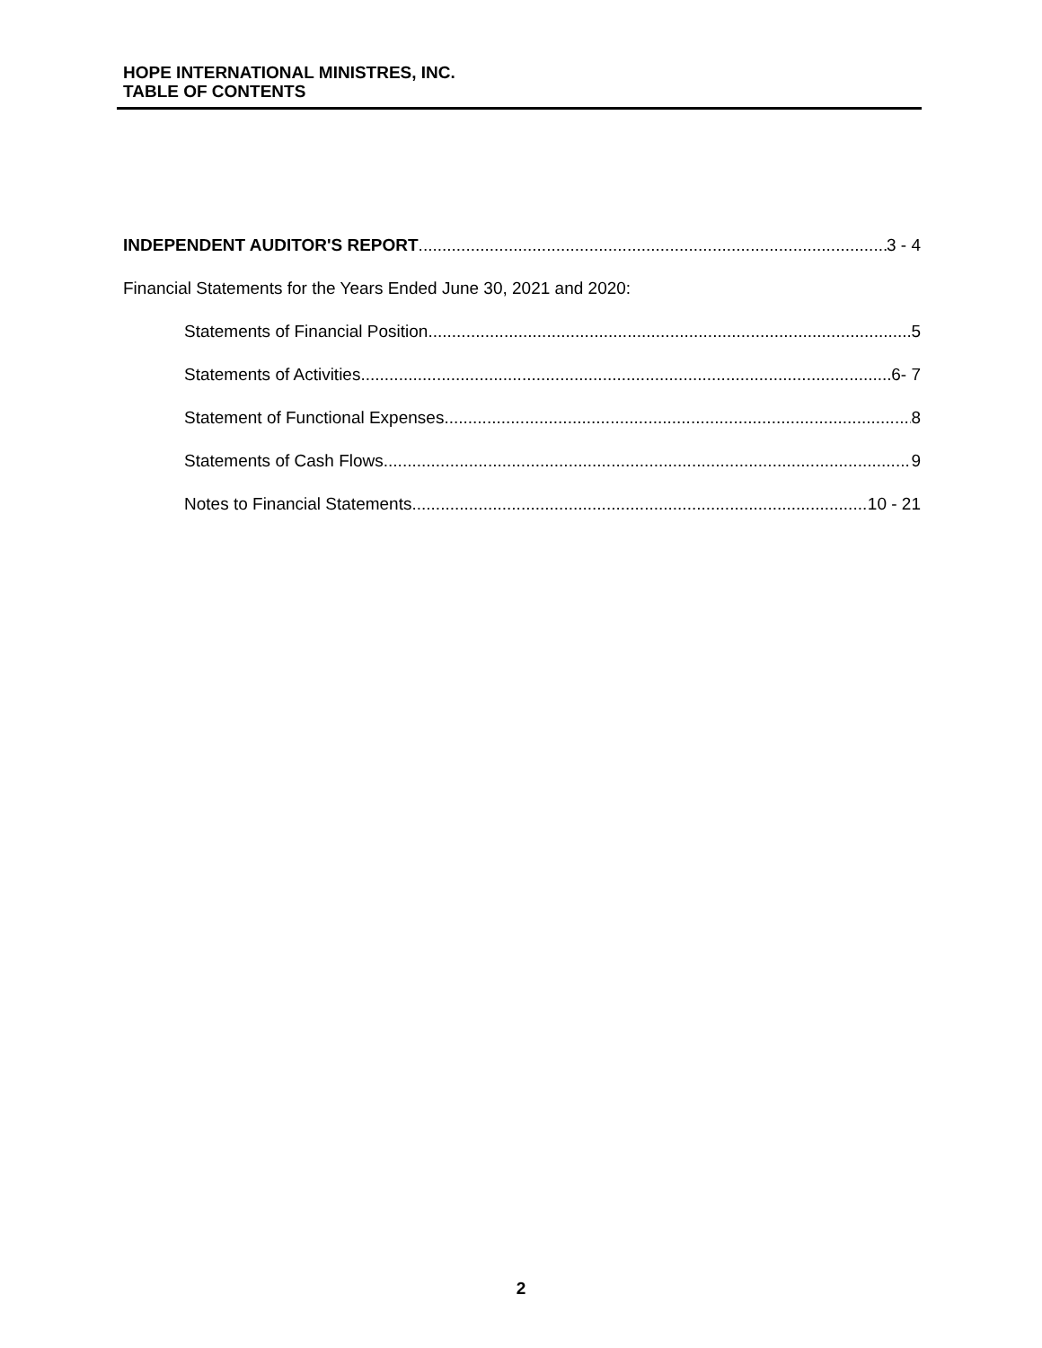HOPE INTERNATIONAL MINISTRES, INC.
TABLE OF CONTENTS
INDEPENDENT AUDITOR'S REPORT 3 - 4
Financial Statements for the Years Ended June 30, 2021 and 2020:
Statements of Financial Position 5
Statements of Activities 6- 7
Statement of Functional Expenses 8
Statements of Cash Flows 9
Notes to Financial Statements 10 - 21
2